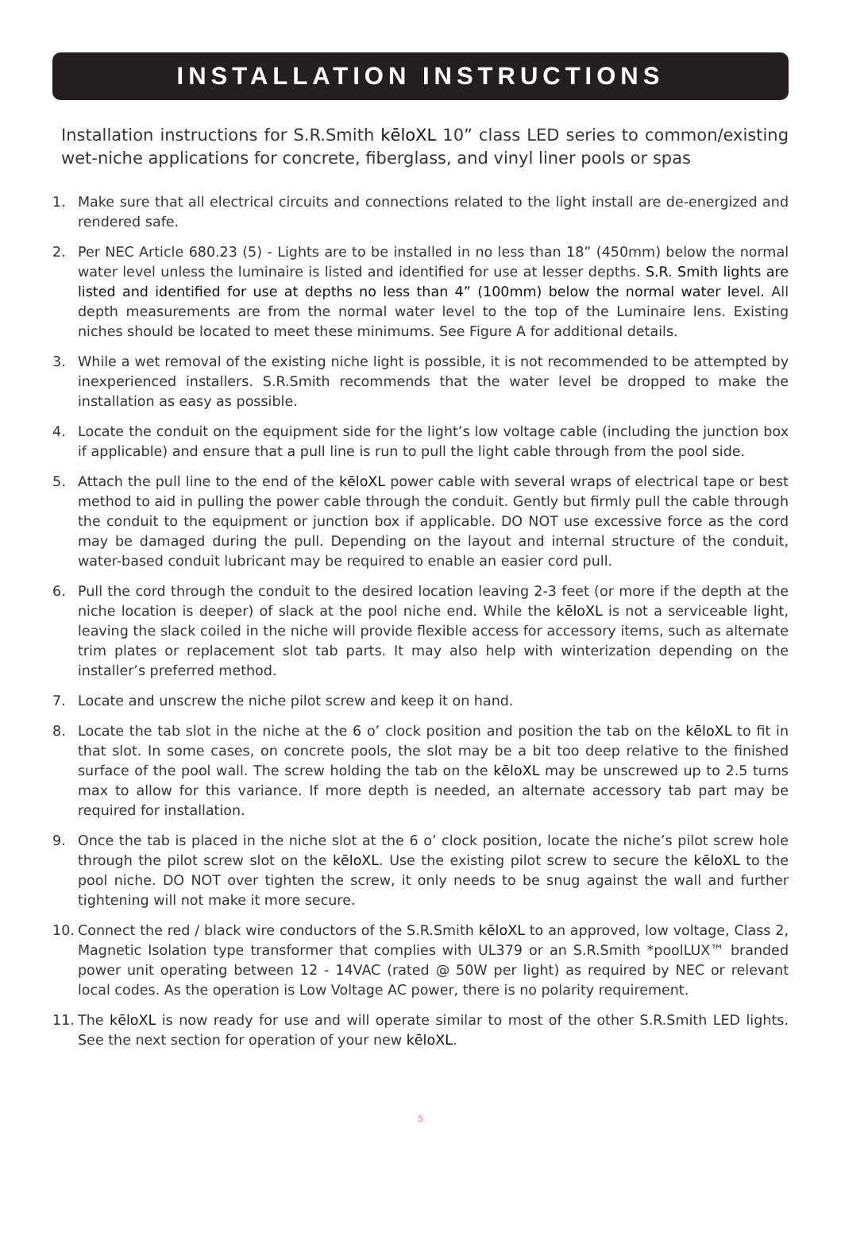INSTALLATION INSTRUCTIONS
Installation instructions for S.R.Smith kēloXL 10” class LED series to common/existing wet-niche applications for concrete, fiberglass, and vinyl liner pools or spas
1. Make sure that all electrical circuits and connections related to the light install are de-energized and rendered safe.
2. Per NEC Article 680.23 (5) - Lights are to be installed in no less than 18” (450mm) below the normal water level unless the luminaire is listed and identified for use at lesser depths. S.R. Smith lights are listed and identified for use at depths no less than 4” (100mm) below the normal water level. All depth measurements are from the normal water level to the top of the Luminaire lens. Existing niches should be located to meet these minimums. See Figure A for additional details.
3. While a wet removal of the existing niche light is possible, it is not recommended to be attempted by inexperienced installers. S.R.Smith recommends that the water level be dropped to make the installation as easy as possible.
4. Locate the conduit on the equipment side for the light’s low voltage cable (including the junction box if applicable) and ensure that a pull line is run to pull the light cable through from the pool side.
5. Attach the pull line to the end of the kēloXL power cable with several wraps of electrical tape or best method to aid in pulling the power cable through the conduit. Gently but firmly pull the cable through the conduit to the equipment or junction box if applicable. DO NOT use excessive force as the cord may be damaged during the pull. Depending on the layout and internal structure of the conduit, water-based conduit lubricant may be required to enable an easier cord pull.
6. Pull the cord through the conduit to the desired location leaving 2-3 feet (or more if the depth at the niche location is deeper) of slack at the pool niche end. While the kēloXL is not a serviceable light, leaving the slack coiled in the niche will provide flexible access for accessory items, such as alternate trim plates or replacement slot tab parts. It may also help with winterization depending on the installer’s preferred method.
7. Locate and unscrew the niche pilot screw and keep it on hand.
8. Locate the tab slot in the niche at the 6 o’ clock position and position the tab on the kēloXL to fit in that slot. In some cases, on concrete pools, the slot may be a bit too deep relative to the finished surface of the pool wall. The screw holding the tab on the kēloXL may be unscrewed up to 2.5 turns max to allow for this variance. If more depth is needed, an alternate accessory tab part may be required for installation.
9. Once the tab is placed in the niche slot at the 6 o’ clock position, locate the niche’s pilot screw hole through the pilot screw slot on the kēloXL. Use the existing pilot screw to secure the kēloXL to the pool niche. DO NOT over tighten the screw, it only needs to be snug against the wall and further tightening will not make it more secure.
10. Connect the red / black wire conductors of the S.R.Smith kēloXL to an approved, low voltage, Class 2, Magnetic Isolation type transformer that complies with UL379 or an S.R.Smith *poolLUX™ branded power unit operating between 12 - 14VAC (rated @ 50W per light) as required by NEC or relevant local codes. As the operation is Low Voltage AC power, there is no polarity requirement.
11. The kēloXL is now ready for use and will operate similar to most of the other S.R.Smith LED lights. See the next section for operation of your new kēloXL.
5